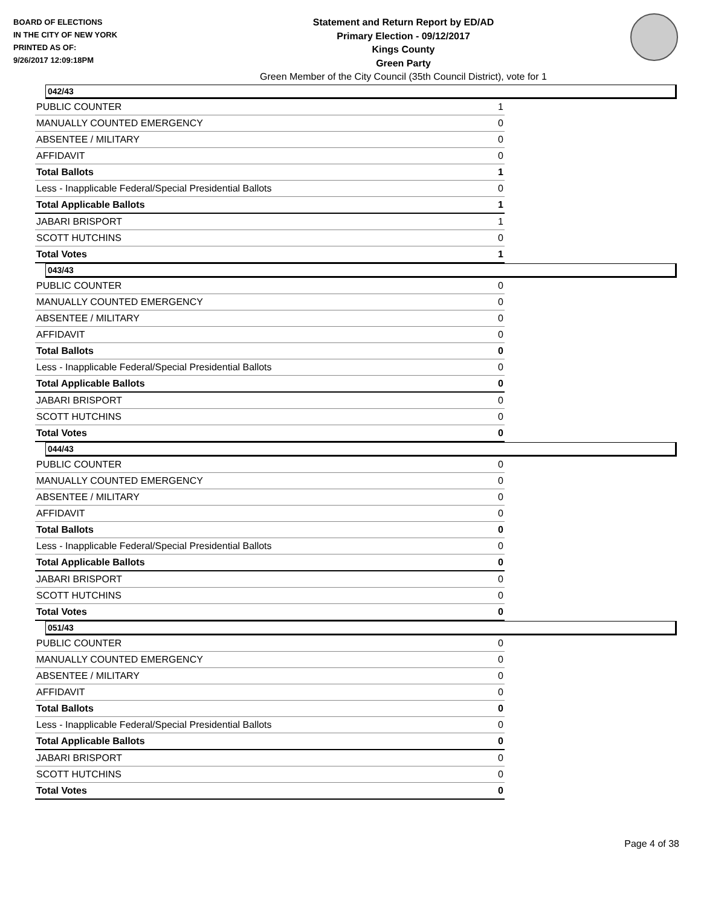BOARD OF ELECTIONS
IN THE CITY OF NEW YORK
PRINTED AS OF:
9/26/2017 12:09:18PM
Statement and Return Report by ED/AD
Primary Election - 09/12/2017
Kings County
Green Party
Green Member of the City Council (35th Council District), vote for 1
042/43
| PUBLIC COUNTER | 1 |
| MANUALLY COUNTED EMERGENCY | 0 |
| ABSENTEE / MILITARY | 0 |
| AFFIDAVIT | 0 |
| Total Ballots | 1 |
| Less - Inapplicable Federal/Special Presidential Ballots | 0 |
| Total Applicable Ballots | 1 |
| JABARI BRISPORT | 1 |
| SCOTT HUTCHINS | 0 |
| Total Votes | 1 |
043/43
| PUBLIC COUNTER | 0 |
| MANUALLY COUNTED EMERGENCY | 0 |
| ABSENTEE / MILITARY | 0 |
| AFFIDAVIT | 0 |
| Total Ballots | 0 |
| Less - Inapplicable Federal/Special Presidential Ballots | 0 |
| Total Applicable Ballots | 0 |
| JABARI BRISPORT | 0 |
| SCOTT HUTCHINS | 0 |
| Total Votes | 0 |
044/43
| PUBLIC COUNTER | 0 |
| MANUALLY COUNTED EMERGENCY | 0 |
| ABSENTEE / MILITARY | 0 |
| AFFIDAVIT | 0 |
| Total Ballots | 0 |
| Less - Inapplicable Federal/Special Presidential Ballots | 0 |
| Total Applicable Ballots | 0 |
| JABARI BRISPORT | 0 |
| SCOTT HUTCHINS | 0 |
| Total Votes | 0 |
051/43
| PUBLIC COUNTER | 0 |
| MANUALLY COUNTED EMERGENCY | 0 |
| ABSENTEE / MILITARY | 0 |
| AFFIDAVIT | 0 |
| Total Ballots | 0 |
| Less - Inapplicable Federal/Special Presidential Ballots | 0 |
| Total Applicable Ballots | 0 |
| JABARI BRISPORT | 0 |
| SCOTT HUTCHINS | 0 |
| Total Votes | 0 |
Page 4 of 38